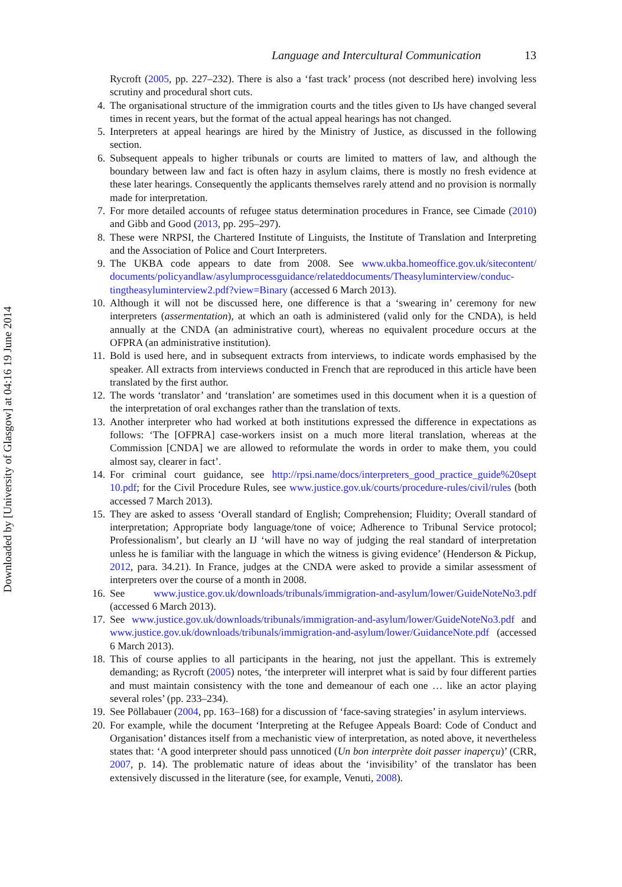Downloaded by [University of Glasgow] at 04:16 19 June 2014
Language and Intercultural Communication 13
Rycroft (2005, pp. 227–232). There is also a ‘fast track’ process (not described here) involving less scrutiny and procedural short cuts.
4. The organisational structure of the immigration courts and the titles given to IJs have changed several times in recent years, but the format of the actual appeal hearings has not changed.
5. Interpreters at appeal hearings are hired by the Ministry of Justice, as discussed in the following section.
6. Subsequent appeals to higher tribunals or courts are limited to matters of law, and although the boundary between law and fact is often hazy in asylum claims, there is mostly no fresh evidence at these later hearings. Consequently the applicants themselves rarely attend and no provision is normally made for interpretation.
7. For more detailed accounts of refugee status determination procedures in France, see Cimade (2010) and Gibb and Good (2013, pp. 295–297).
8. These were NRPSI, the Chartered Institute of Linguists, the Institute of Translation and Interpreting and the Association of Police and Court Interpreters.
9. The UKBA code appears to date from 2008. See www.ukba.homeoffice.gov.uk/sitecontent/ documents/policyandlaw/asylumprocessguidance/relateddocuments/Theasyluminterview/conduc- tingtheasyluminterview2.pdf?view=Binary (accessed 6 March 2013).
10. Although it will not be discussed here, one difference is that a ‘swearing in’ ceremony for new interpreters (assermentation), at which an oath is administered (valid only for the CNDA), is held annually at the CNDA (an administrative court), whereas no equivalent procedure occurs at the OFPRA (an administrative institution).
11. Bold is used here, and in subsequent extracts from interviews, to indicate words emphasised by the speaker. All extracts from interviews conducted in French that are reproduced in this article have been translated by the first author.
12. The words ‘translator’ and ‘translation’ are sometimes used in this document when it is a question of the interpretation of oral exchanges rather than the translation of texts.
13. Another interpreter who had worked at both institutions expressed the difference in expectations as follows: ‘The [OFPRA] case-workers insist on a much more literal translation, whereas at the Commission [CNDA] we are allowed to reformulate the words in order to make them, you could almost say, clearer in fact’.
14. For criminal court guidance, see http://rpsi.name/docs/interpreters_good_practice_guide%20sept 10.pdf; for the Civil Procedure Rules, see www.justice.gov.uk/courts/procedure-rules/civil/rules (both accessed 7 March 2013).
15. They are asked to assess ‘Overall standard of English; Comprehension; Fluidity; Overall standard of interpretation; Appropriate body language/tone of voice; Adherence to Tribunal Service protocol; Professionalism’, but clearly an IJ ‘will have no way of judging the real standard of interpretation unless he is familiar with the language in which the witness is giving evidence’ (Henderson & Pickup, 2012, para. 34.21). In France, judges at the CNDA were asked to provide a similar assessment of interpreters over the course of a month in 2008.
16. See www.justice.gov.uk/downloads/tribunals/immigration-and-asylum/lower/GuideNoteNo3.pdf (accessed 6 March 2013).
17. See www.justice.gov.uk/downloads/tribunals/immigration-and-asylum/lower/GuideNoteNo3.pdf and www.justice.gov.uk/downloads/tribunals/immigration-and-asylum/lower/GuidanceNote.pdf (accessed 6 March 2013).
18. This of course applies to all participants in the hearing, not just the appellant. This is extremely demanding; as Rycroft (2005) notes, ‘the interpreter will interpret what is said by four different parties and must maintain consistency with the tone and demeanour of each one … like an actor playing several roles’ (pp. 233–234).
19. See Pöllabauer (2004, pp. 163–168) for a discussion of ‘face-saving strategies’ in asylum interviews.
20. For example, while the document ‘Interpreting at the Refugee Appeals Board: Code of Conduct and Organisation’ distances itself from a mechanistic view of interpretation, as noted above, it nevertheless states that: ‘A good interpreter should pass unnoticed (Un bon interprète doit passer inaperçu)’ (CRR, 2007, p. 14). The problematic nature of ideas about the ‘invisibility’ of the translator has been extensively discussed in the literature (see, for example, Venuti, 2008).